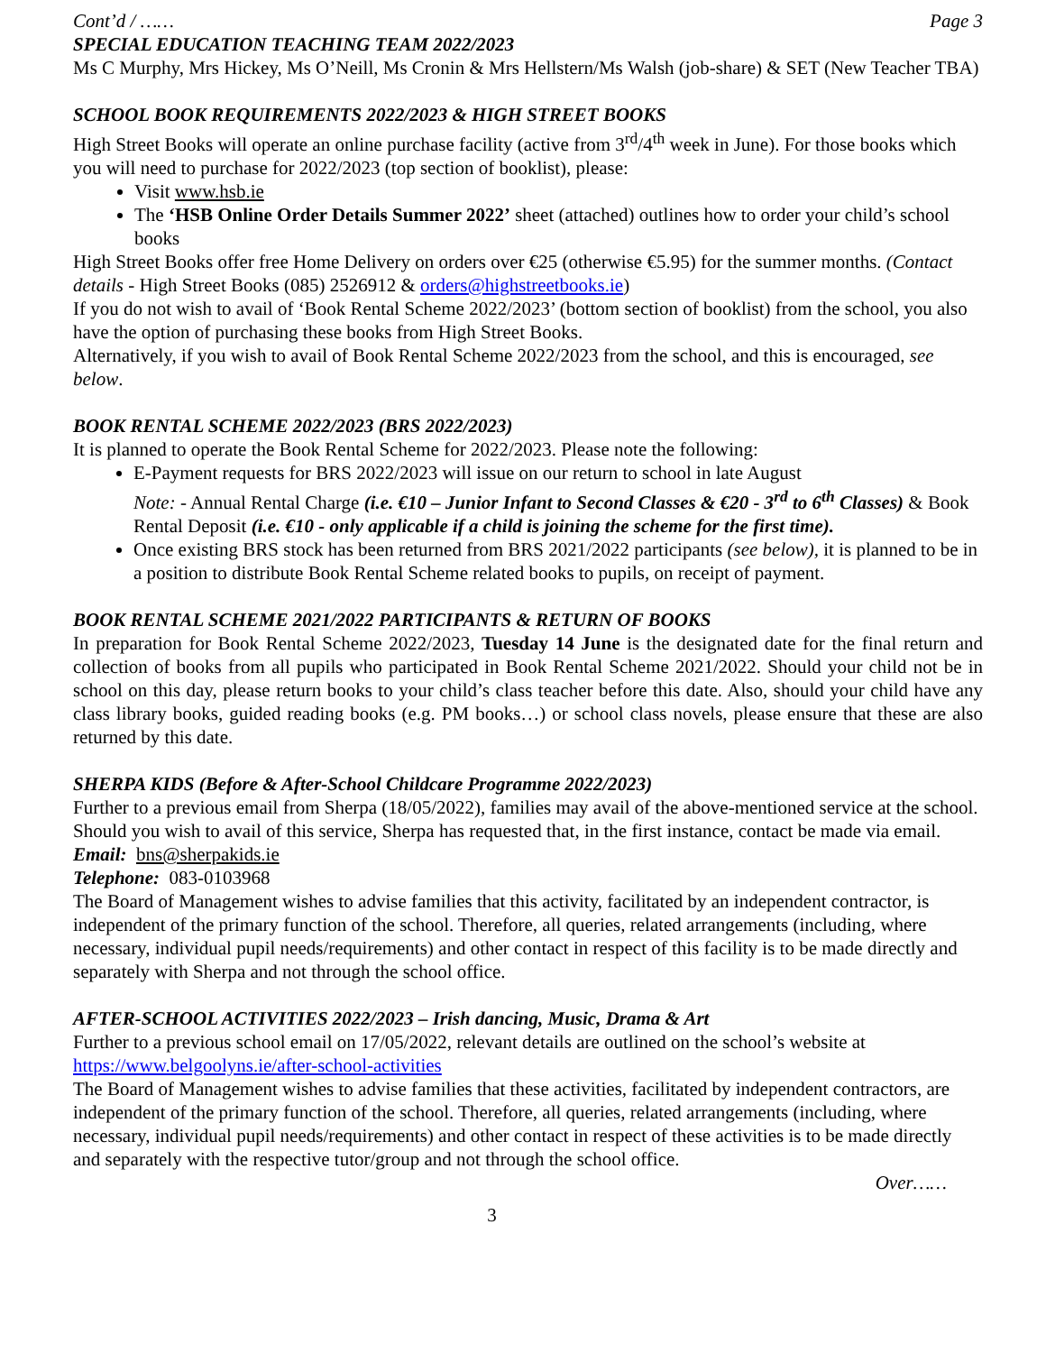Cont’d / …… Page 3
SPECIAL EDUCATION TEACHING TEAM 2022/2023
Ms C Murphy, Mrs Hickey, Ms O’Neill, Ms Cronin & Mrs Hellstern/Ms Walsh (job-share) & SET (New Teacher TBA)
SCHOOL BOOK REQUIREMENTS 2022/2023 & HIGH STREET BOOKS
High Street Books will operate an online purchase facility (active from 3<sup>rd</sup>/4<sup>th</sup> week in June). For those books which you will need to purchase for 2022/2023 (top section of booklist), please:
Visit www.hsb.ie
The ‘HSB Online Order Details Summer 2022’ sheet (attached) outlines how to order your child’s school books
High Street Books offer free Home Delivery on orders over €25 (otherwise €5.95) for the summer months. (Contact details - High Street Books (085) 2526912 & orders@highstreetbooks.ie)
If you do not wish to avail of ‘Book Rental Scheme 2022/2023’ (bottom section of booklist) from the school, you also have the option of purchasing these books from High Street Books.
Alternatively, if you wish to avail of Book Rental Scheme 2022/2023 from the school, and this is encouraged, see below.
BOOK RENTAL SCHEME 2022/2023 (BRS 2022/2023)
It is planned to operate the Book Rental Scheme for 2022/2023. Please note the following:
E-Payment requests for BRS 2022/2023 will issue on our return to school in late August
Note: - Annual Rental Charge (i.e. €10 – Junior Infant to Second Classes & €20 - 3<sup>rd</sup> to 6<sup>th</sup> Classes) & Book Rental Deposit (i.e. €10 - only applicable if a child is joining the scheme for the first time).
Once existing BRS stock has been returned from BRS 2021/2022 participants (see below), it is planned to be in a position to distribute Book Rental Scheme related books to pupils, on receipt of payment.
BOOK RENTAL SCHEME 2021/2022 PARTICIPANTS & RETURN OF BOOKS
In preparation for Book Rental Scheme 2022/2023, Tuesday 14 June is the designated date for the final return and collection of books from all pupils who participated in Book Rental Scheme 2021/2022. Should your child not be in school on this day, please return books to your child’s class teacher before this date. Also, should your child have any class library books, guided reading books (e.g. PM books…) or school class novels, please ensure that these are also returned by this date.
SHERPA KIDS (Before & After-School Childcare Programme 2022/2023)
Further to a previous email from Sherpa (18/05/2022), families may avail of the above-mentioned service at the school. Should you wish to avail of this service, Sherpa has requested that, in the first instance, contact be made via email.
Email: bns@sherpakids.ie
Telephone: 083-0103968
The Board of Management wishes to advise families that this activity, facilitated by an independent contractor, is independent of the primary function of the school. Therefore, all queries, related arrangements (including, where necessary, individual pupil needs/requirements) and other contact in respect of this facility is to be made directly and separately with Sherpa and not through the school office.
AFTER-SCHOOL ACTIVITIES 2022/2023 – Irish dancing, Music, Drama & Art
Further to a previous school email on 17/05/2022, relevant details are outlined on the school’s website at https://www.belgoolyns.ie/after-school-activities
The Board of Management wishes to advise families that these activities, facilitated by independent contractors, are independent of the primary function of the school. Therefore, all queries, related arrangements (including, where necessary, individual pupil needs/requirements) and other contact in respect of these activities is to be made directly and separately with the respective tutor/group and not through the school office.
Over……
3